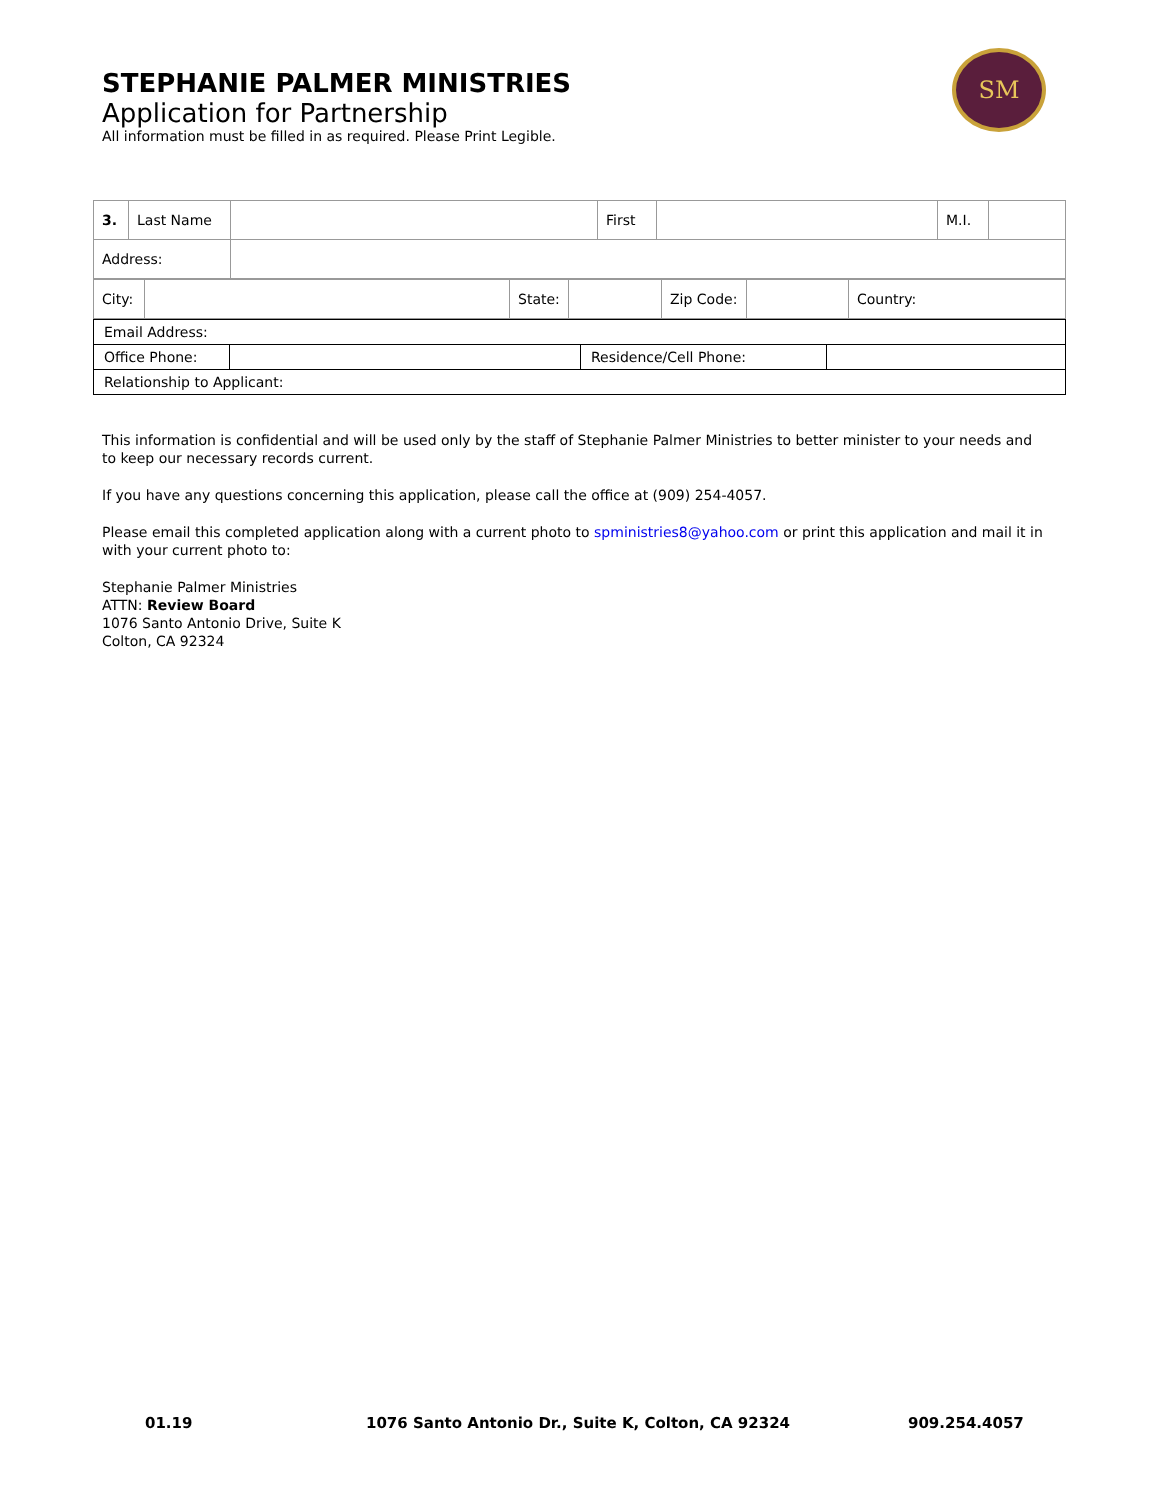STEPHANIE PALMER MINISTRIES
Application for Partnership
All information must be filled in as required. Please Print Legible.
SM
| 3. | Last Name | | First | | M.I. | |
| Address: | | | | | | |
| City: | | State: | | Zip Code: | | Country: |
| Email Address: | | | |
| Office Phone: | | Residence/Cell Phone: | |
| Relationship to Applicant: | | | |
This information is confidential and will be used only by the staff of Stephanie Palmer Ministries to better minister to your needs and to keep our necessary records current.
If you have any questions concerning this application, please call the office at (909) 254-4057.
Please email this completed application along with a current photo to spministries8@yahoo.com or print this application and mail it in with your current photo to:
Stephanie Palmer Ministries
ATTN: Review Board
1076 Santo Antonio Drive, Suite K
Colton, CA 92324
01.19 1076 Santo Antonio Dr., Suite K, Colton, CA 92324 909.254.4057